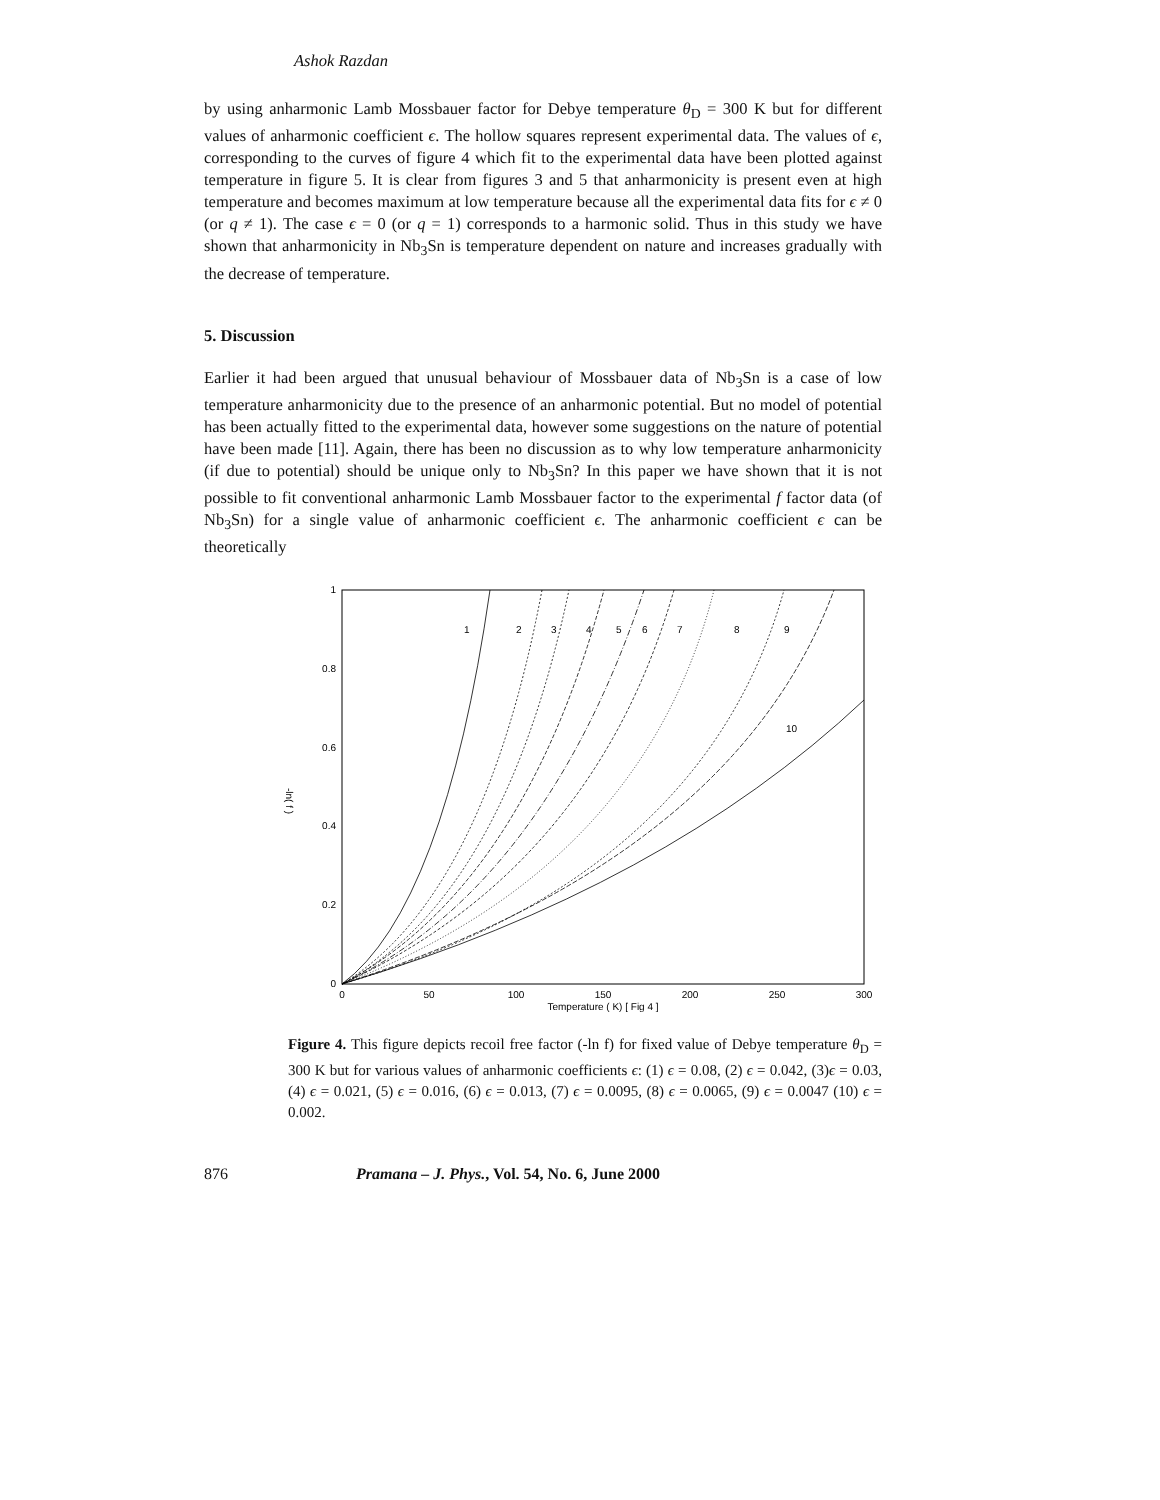Ashok Razdan
by using anharmonic Lamb Mossbauer factor for Debye temperature θ<sub>D</sub> = 300 K but for different values of anharmonic coefficient ϵ. The hollow squares represent experimental data. The values of ϵ, corresponding to the curves of figure 4 which fit to the experimental data have been plotted against temperature in figure 5. It is clear from figures 3 and 5 that anharmonicity is present even at high temperature and becomes maximum at low temperature because all the experimental data fits for ϵ ≠ 0 (or q ≠ 1). The case ϵ = 0 (or q = 1) corresponds to a harmonic solid. Thus in this study we have shown that anharmonicity in Nb<sub>3</sub>Sn is temperature dependent on nature and increases gradually with the decrease of temperature.
5. Discussion
Earlier it had been argued that unusual behaviour of Mossbauer data of Nb<sub>3</sub>Sn is a case of low temperature anharmonicity due to the presence of an anharmonic potential. But no model of potential has been actually fitted to the experimental data, however some suggestions on the nature of potential have been made [11]. Again, there has been no discussion as to why low temperature anharmonicity (if due to potential) should be unique only to Nb<sub>3</sub>Sn? In this paper we have shown that it is not possible to fit conventional anharmonic Lamb Mossbauer factor to the experimental f factor data (of Nb<sub>3</sub>Sn) for a single value of anharmonic coefficient ϵ. The anharmonic coefficient ϵ can be theoretically
1
0.8
0.6
0.4
0.2
0
0
50
100
150
200
250
300
Temperature ( K) [ Fig 4 ]
-ln( f )
1
2
3
4
5
6
7
8
9
10
Figure 4. This figure depicts recoil free factor (-ln f) for fixed value of Debye temperature θ<sub>D</sub> = 300 K but for various values of anharmonic coefficients ϵ: (1) ϵ = 0.08, (2) ϵ = 0.042, (3)ϵ = 0.03, (4) ϵ = 0.021, (5) ϵ = 0.016, (6) ϵ = 0.013, (7) ϵ = 0.0095, (8) ϵ = 0.0065, (9) ϵ = 0.0047 (10) ϵ = 0.002.
876 Pramana – J. Phys., Vol. 54, No. 6, June 2000